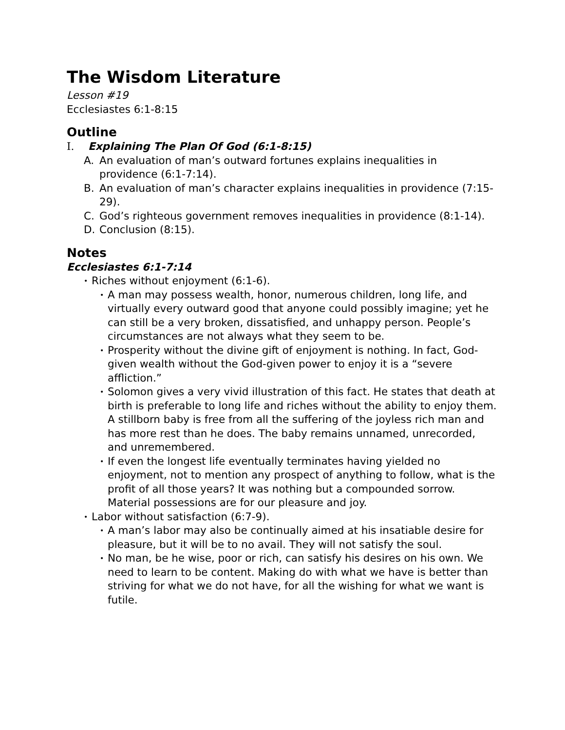The Wisdom Literature
Lesson #19
Ecclesiastes 6:1-8:15
Outline
I. Explaining The Plan Of God (6:1-8:15)
A. An evaluation of man’s outward fortunes explains inequalities in providence (6:1-7:14).
B. An evaluation of man’s character explains inequalities in providence (7:15-29).
C. God’s righteous government removes inequalities in providence (8:1-14).
D. Conclusion (8:15).
Notes
Ecclesiastes 6:1-7:14
• Riches without enjoyment (6:1-6).
• A man may possess wealth, honor, numerous children, long life, and virtually every outward good that anyone could possibly imagine; yet he can still be a very broken, dissatisfied, and unhappy person. People’s circumstances are not always what they seem to be.
• Prosperity without the divine gift of enjoyment is nothing. In fact, God-given wealth without the God-given power to enjoy it is a “severe affliction.”
• Solomon gives a very vivid illustration of this fact. He states that death at birth is preferable to long life and riches without the ability to enjoy them. A stillborn baby is free from all the suffering of the joyless rich man and has more rest than he does. The baby remains unnamed, unrecorded, and unremembered.
• If even the longest life eventually terminates having yielded no enjoyment, not to mention any prospect of anything to follow, what is the profit of all those years? It was nothing but a compounded sorrow. Material possessions are for our pleasure and joy.
• Labor without satisfaction (6:7-9).
• A man’s labor may also be continually aimed at his insatiable desire for pleasure, but it will be to no avail. They will not satisfy the soul.
• No man, be he wise, poor or rich, can satisfy his desires on his own. We need to learn to be content. Making do with what we have is better than striving for what we do not have, for all the wishing for what we want is futile.